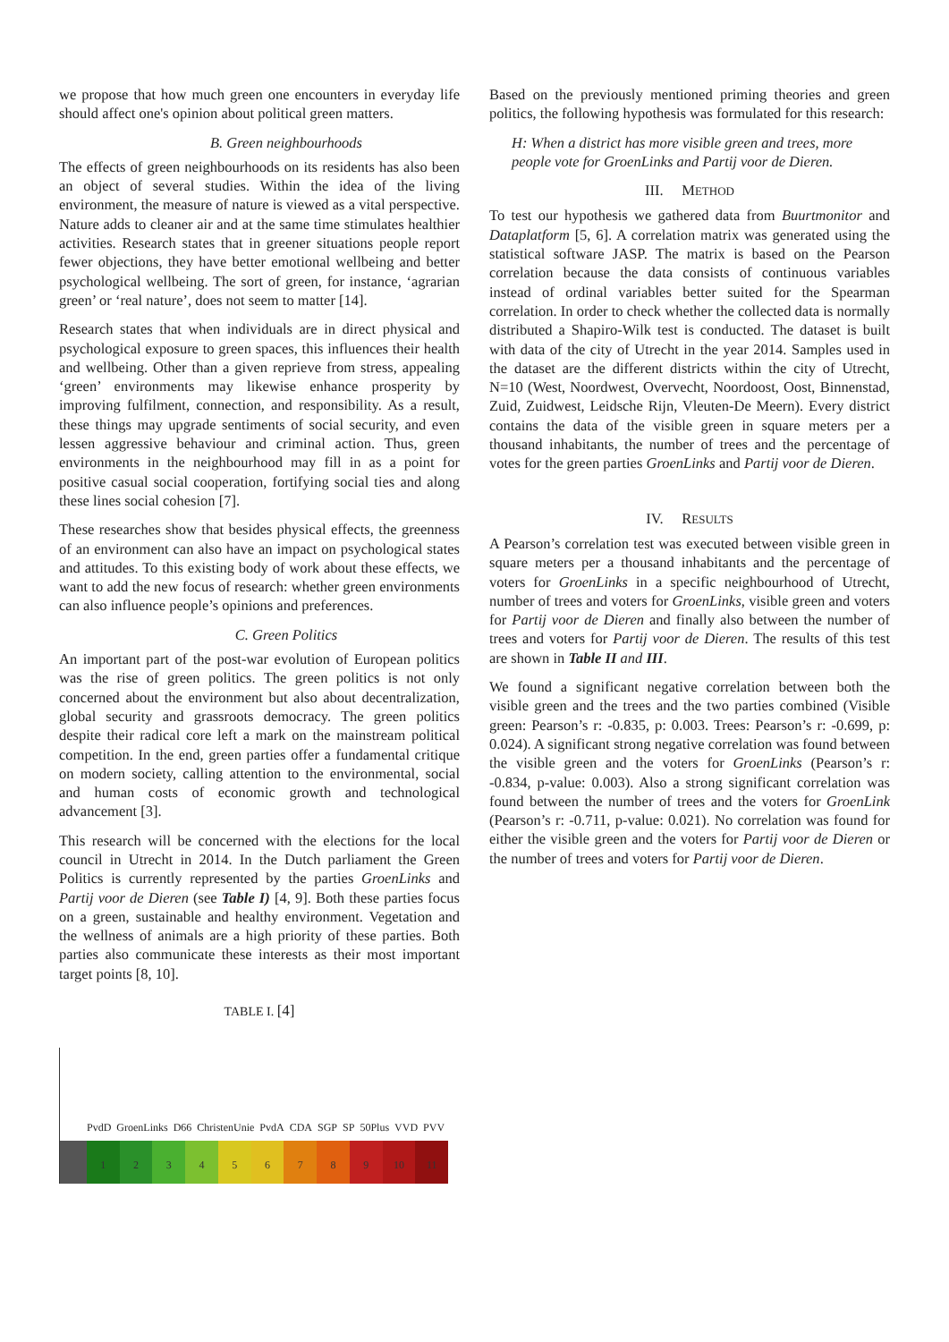we propose that how much green one encounters in everyday life should affect one's opinion about political green matters.
B. Green neighbourhoods
The effects of green neighbourhoods on its residents has also been an object of several studies. Within the idea of the living environment, the measure of nature is viewed as a vital perspective. Nature adds to cleaner air and at the same time stimulates healthier activities. Research states that in greener situations people report fewer objections, they have better emotional wellbeing and better psychological wellbeing. The sort of green, for instance, ‘agrarian green’ or ‘real nature’, does not seem to matter [14].
Research states that when individuals are in direct physical and psychological exposure to green spaces, this influences their health and wellbeing. Other than a given reprieve from stress, appealing ‘green’ environments may likewise enhance prosperity by improving fulfilment, connection, and responsibility. As a result, these things may upgrade sentiments of social security, and even lessen aggressive behaviour and criminal action. Thus, green environments in the neighbourhood may fill in as a point for positive casual social cooperation, fortifying social ties and along these lines social cohesion [7].
These researches show that besides physical effects, the greenness of an environment can also have an impact on psychological states and attitudes. To this existing body of work about these effects, we want to add the new focus of research: whether green environments can also influence people’s opinions and preferences.
C. Green Politics
An important part of the post-war evolution of European politics was the rise of green politics. The green politics is not only concerned about the environment but also about decentralization, global security and grassroots democracy. The green politics despite their radical core left a mark on the mainstream political competition. In the end, green parties offer a fundamental critique on modern society, calling attention to the environmental, social and human costs of economic growth and technological advancement [3].
This research will be concerned with the elections for the local council in Utrecht in 2014. In the Dutch parliament the Green Politics is currently represented by the parties GroenLinks and Partij voor de Dieren (see Table I) [4, 9]. Both these parties focus on a green, sustainable and healthy environment. Vegetation and the wellness of animals are a high priority of these parties. Both parties also communicate these interests as their most important target points [8, 10].
TABLE I. [4]
PvdD GroenLinks D66 ChristenUnie PvdA CDA SGP SP 50Plus VVD PVV
1 2 3 4 5 6 7 8 9 10 11
Based on the previously mentioned priming theories and green politics, the following hypothesis was formulated for this research:
H: When a district has more visible green and trees, more people vote for GroenLinks and Partij voor de Dieren.
III. METHOD
To test our hypothesis we gathered data from Buurtmonitor and Dataplatform [5, 6]. A correlation matrix was generated using the statistical software JASP. The matrix is based on the Pearson correlation because the data consists of continuous variables instead of ordinal variables better suited for the Spearman correlation. In order to check whether the collected data is normally distributed a Shapiro-Wilk test is conducted. The dataset is built with data of the city of Utrecht in the year 2014. Samples used in the dataset are the different districts within the city of Utrecht, N=10 (West, Noordwest, Overvecht, Noordoost, Oost, Binnenstad, Zuid, Zuidwest, Leidsche Rijn, Vleuten-De Meern). Every district contains the data of the visible green in square meters per a thousand inhabitants, the number of trees and the percentage of votes for the green parties GroenLinks and Partij voor de Dieren.
IV. RESULTS
A Pearson’s correlation test was executed between visible green in square meters per a thousand inhabitants and the percentage of voters for GroenLinks in a specific neighbourhood of Utrecht, number of trees and voters for GroenLinks, visible green and voters for Partij voor de Dieren and finally also between the number of trees and voters for Partij voor de Dieren. The results of this test are shown in Table II and III.
We found a significant negative correlation between both the visible green and the trees and the two parties combined (Visible green: Pearson’s r: -0.835, p: 0.003. Trees: Pearson’s r: -0.699, p: 0.024). A significant strong negative correlation was found between the visible green and the voters for GroenLinks (Pearson’s r: -0.834, p-value: 0.003). Also a strong significant correlation was found between the number of trees and the voters for GroenLink (Pearson’s r: -0.711, p-value: 0.021). No correlation was found for either the visible green and the voters for Partij voor de Dieren or the number of trees and voters for Partij voor de Dieren.